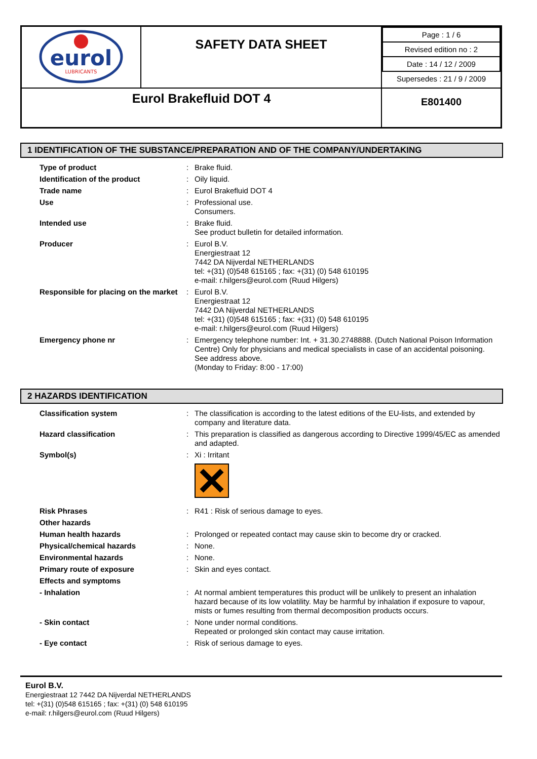| eurol LUBRICANTS | SAFETY DATA SHEET | / Page : 1 / 6 / / Revised edition no : 2 / / Date : 14 / 12 / 2009 / / Supersedes : 21 / 9 / 2009 / |
| Eurol Brakefluid DOT 4 | | E801400 |
1 IDENTIFICATION OF THE SUBSTANCE/PREPARATION AND OF THE COMPANY/UNDERTAKING
| Type of product | : | Brake fluid. |
| Identification of the product | : | Oily liquid. |
| Trade name | : | Eurol Brakefluid DOT 4 |
| Use | : | Professional use. Consumers. |
| Intended use | : | Brake fluid. See product bulletin for detailed information. |
| Producer | : | Eurol B.V. Energiestraat 12 7442 DA Nijverdal NETHERLANDS tel: +(31) (0)548 615165 ; fax: +(31) (0) 548 610195 e-mail: r.hilgers@eurol.com (Ruud Hilgers) |
| Responsible for placing on the market | : | Eurol B.V. Energiestraat 12 7442 DA Nijverdal NETHERLANDS tel: +(31) (0)548 615165 ; fax: +(31) (0) 548 610195 e-mail: r.hilgers@eurol.com (Ruud Hilgers) |
| Emergency phone nr | : | Emergency telephone number: Int. + 31.30.2748888. (Dutch National Poison Information Centre) Only for physicians and medical specialists in case of an accidental poisoning. See address above. (Monday to Friday: 8:00 - 17:00) |
2 HAZARDS IDENTIFICATION
| Classification system | : | The classification is according to the latest editions of the EU-lists, and extended by company and literature data. |
| Hazard classification | : | This preparation is classified as dangerous according to Directive 1999/45/EC as amended and adapted. |
| Symbol(s) | : | Xi : Irritant |
| Risk Phrases | : | R41 : Risk of serious damage to eyes. |
| Other hazards | | |
| Human health hazards | : | Prolonged or repeated contact may cause skin to become dry or cracked. |
| Physical/chemical hazards | : | None. |
| Environmental hazards | : | None. |
| Primary route of exposure | : | Skin and eyes contact. |
| Effects and symptoms | | |
| - Inhalation | : | At normal ambient temperatures this product will be unlikely to present an inhalation hazard because of its low volatility. May be harmful by inhalation if exposure to vapour, mists or fumes resulting from thermal decomposition products occurs. |
| - Skin contact | : | None under normal conditions. Repeated or prolonged skin contact may cause irritation. |
| - Eye contact | : | Risk of serious damage to eyes. |
Eurol B.V.
Energiestraat 12 7442 DA Nijverdal NETHERLANDS
tel: +(31) (0)548 615165 ; fax: +(31) (0) 548 610195
e-mail: r.hilgers@eurol.com (Ruud Hilgers)